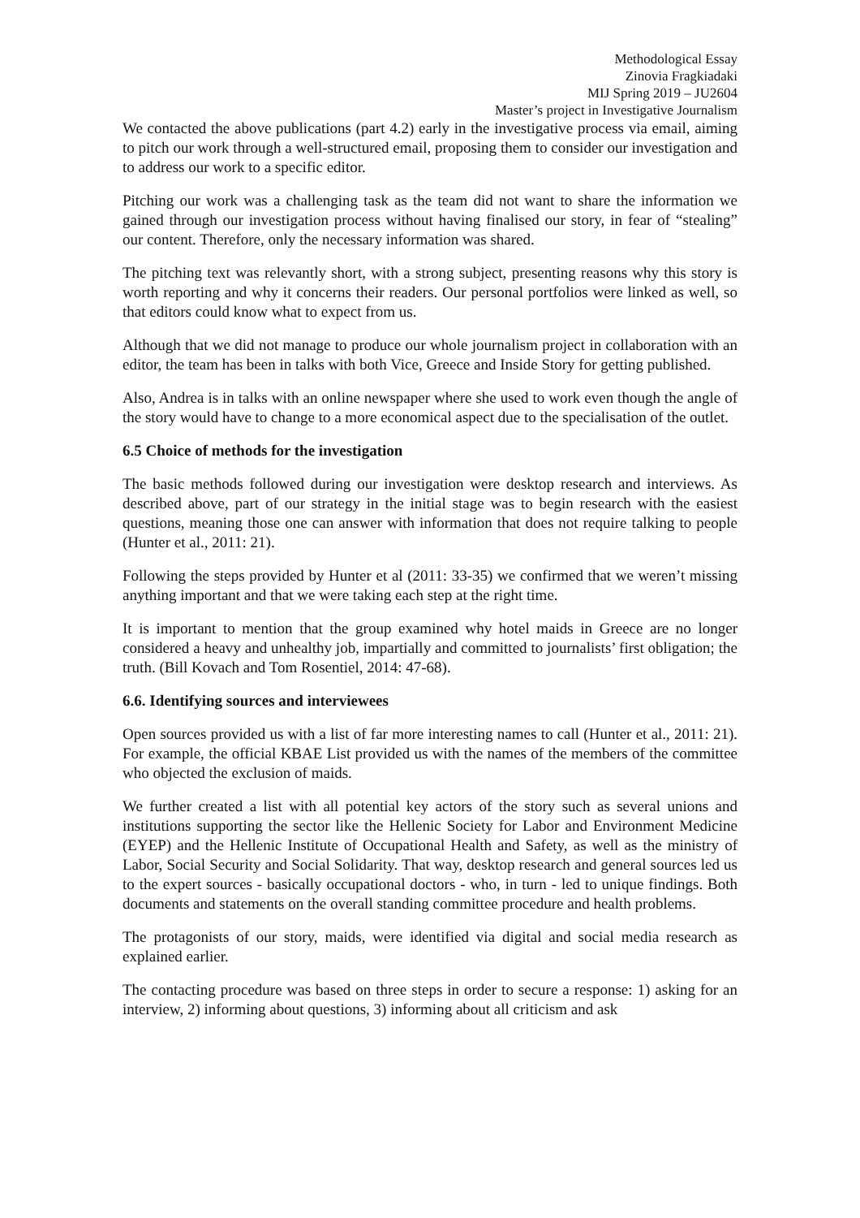Methodological Essay
Zinovia Fragkiadaki
MIJ Spring 2019 – JU2604
Master’s project in Investigative Journalism
We contacted the above publications (part 4.2) early in the investigative process via email, aiming to pitch our work through a well-structured email, proposing them to consider our investigation and to address our work to a specific editor.
Pitching our work was a challenging task as the team did not want to share the information we gained through our investigation process without having finalised our story, in fear of “stealing” our content. Therefore, only the necessary information was shared.
The pitching text was relevantly short, with a strong subject, presenting reasons why this story is worth reporting and why it concerns their readers. Our personal portfolios were linked as well, so that editors could know what to expect from us.
Although that we did not manage to produce our whole journalism project in collaboration with an editor, the team has been in talks with both Vice, Greece and Inside Story for getting published.
Also, Andrea is in talks with an online newspaper where she used to work even though the angle of the story would have to change to a more economical aspect due to the specialisation of the outlet.
6.5 Choice of methods for the investigation
The basic methods followed during our investigation were desktop research and interviews. As described above, part of our strategy in the initial stage was to begin research with the easiest questions, meaning those one can answer with information that does not require talking to people (Hunter et al., 2011: 21).
Following the steps provided by Hunter et al (2011: 33-35) we confirmed that we weren’t missing anything important and that we were taking each step at the right time.
It is important to mention that the group examined why hotel maids in Greece are no longer considered a heavy and unhealthy job, impartially and committed to journalists’ first obligation; the truth. (Bill Kovach and Tom Rosentiel, 2014: 47-68).
6.6. Identifying sources and interviewees
Open sources provided us with a list of far more interesting names to call (Hunter et al., 2011: 21). For example, the official KBAE List provided us with the names of the members of the committee who objected the exclusion of maids.
We further created a list with all potential key actors of the story such as several unions and institutions supporting the sector like the Hellenic Society for Labor and Environment Medicine (EYEP) and the Hellenic Institute of Occupational Health and Safety, as well as the ministry of Labor, Social Security and Social Solidarity. That way, desktop research and general sources led us to the expert sources - basically occupational doctors - who, in turn - led to unique findings. Both documents and statements on the overall standing committee procedure and health problems.
The protagonists of our story, maids, were identified via digital and social media research as explained earlier.
The contacting procedure was based on three steps in order to secure a response: 1) asking for an interview, 2) informing about questions, 3) informing about all criticism and ask